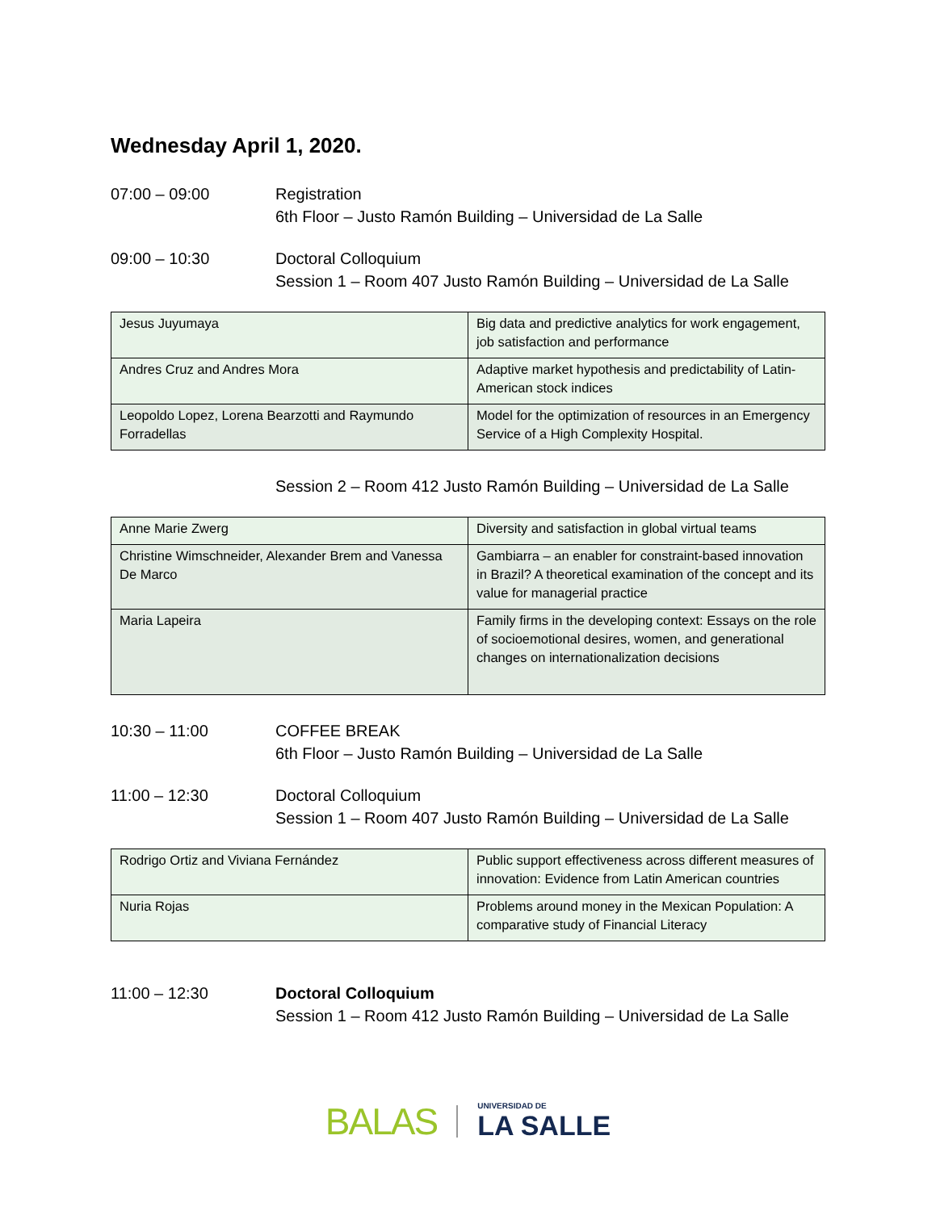Wednesday April 1, 2020.
07:00 – 09:00 Registration
6th Floor – Justo Ramón Building – Universidad de La Salle
09:00 – 10:30 Doctoral Colloquium
Session 1 – Room 407 Justo Ramón Building – Universidad de La Salle
| Jesus Juyumaya | Big data and predictive analytics for work engagement, job satisfaction and performance |
| Andres Cruz and Andres Mora | Adaptive market hypothesis and predictability of Latin-American stock indices |
| Leopoldo Lopez, Lorena Bearzotti and Raymundo Forradellas | Model for the optimization of resources in an Emergency Service of a High Complexity Hospital. |
Session 2 – Room 412 Justo Ramón Building – Universidad de La Salle
| Anne Marie Zwerg | Diversity and satisfaction in global virtual teams |
| Christine Wimschneider, Alexander Brem and Vanessa De Marco | Gambiarra – an enabler for constraint-based innovation in Brazil? A theoretical examination of the concept and its value for managerial practice |
| Maria Lapeira | Family firms in the developing context: Essays on the role of socioemotional desires, women, and generational changes on internationalization decisions |
10:30 – 11:00 COFFEE BREAK
6th Floor – Justo Ramón Building – Universidad de La Salle
11:00 – 12:30 Doctoral Colloquium
Session 1 – Room 407 Justo Ramón Building – Universidad de La Salle
| Rodrigo Ortiz and Viviana Fernández | Public support effectiveness across different measures of innovation: Evidence from Latin American countries |
| Nuria Rojas | Problems around money in the Mexican Population: A comparative study of Financial Literacy |
11:00 – 12:30 Doctoral Colloquium
Session 1 – Room 412 Justo Ramón Building – Universidad de La Salle
BALAS
UNIVERSIDAD DE
LA SALLE